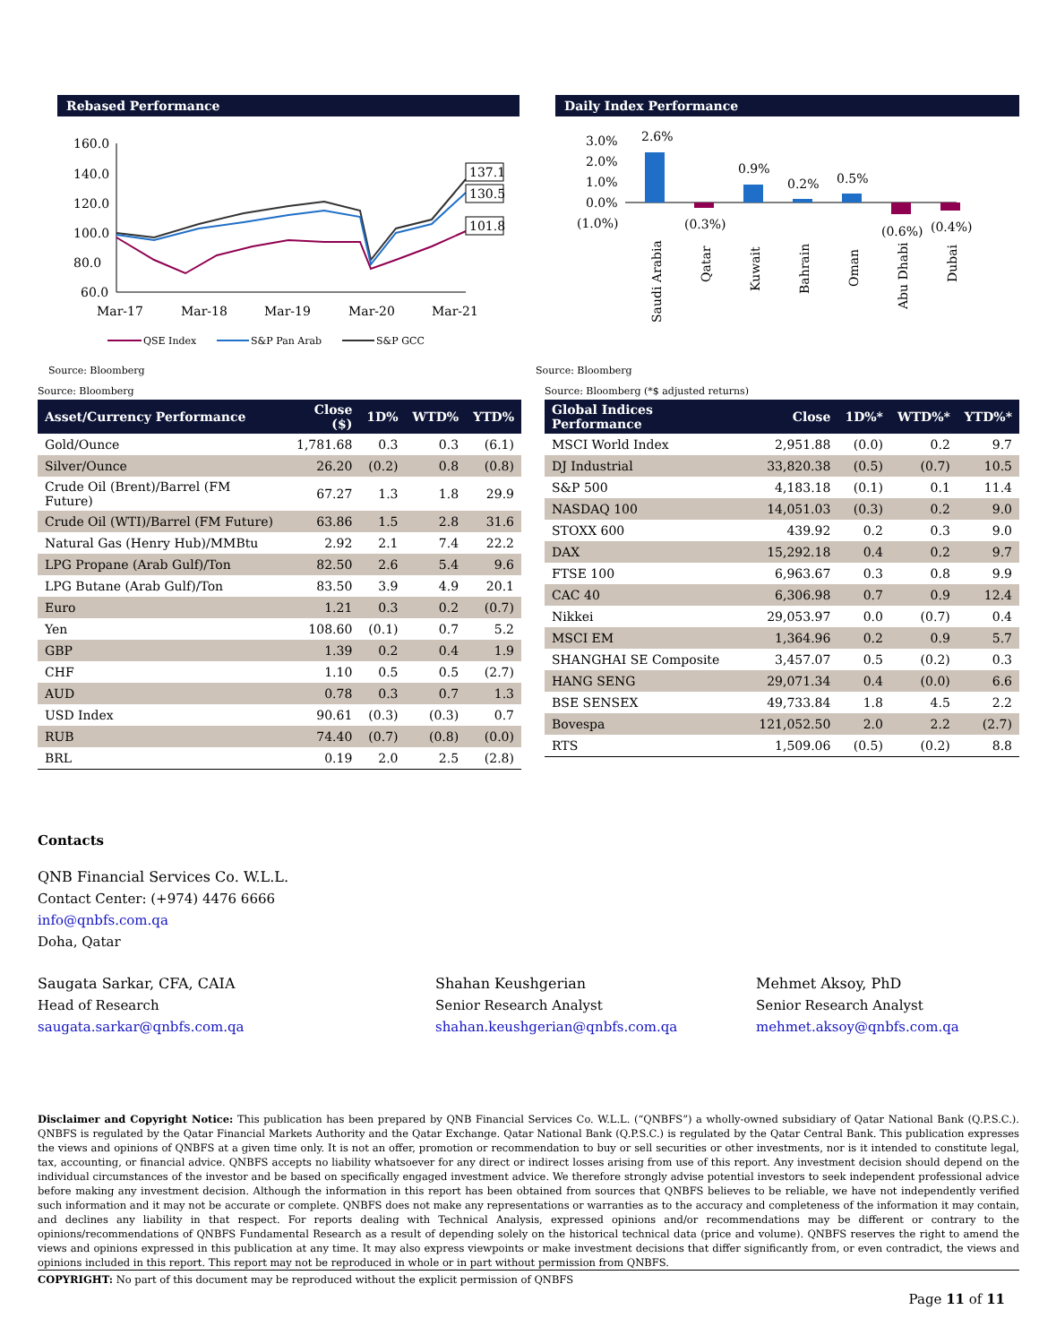Rebased Performance
160.0
140.0
120.0
100.0
80.0
60.0
Mar-17
Mar-18
Mar-19
Mar-20
Mar-21
137.1
130.5
101.8
QSE Index
S&P Pan Arab
S&P GCC
Source: Bloomberg
Daily Index Performance
3.0%
2.0%
1.0%
0.0%
(1.0%)
2.6%
(0.3%)
0.9%
0.2%
0.5%
(0.6%)
(0.4%)
Saudi Arabia
Qatar
Kuwait
Bahrain
Oman
Abu Dhabi
Dubai
Source: Bloomberg
Source: Bloomberg
| Asset/Currency Performance | Close ($) | 1D% | WTD% | YTD% |
| --- | --- | --- | --- | --- |
| Gold/Ounce | 1,781.68 | 0.3 | 0.3 | (6.1) |
| Silver/Ounce | 26.20 | (0.2) | 0.8 | (0.8) |
| Crude Oil (Brent)/Barrel (FM Future) | 67.27 | 1.3 | 1.8 | 29.9 |
| Crude Oil (WTI)/Barrel (FM Future) | 63.86 | 1.5 | 2.8 | 31.6 |
| Natural Gas (Henry Hub)/MMBtu | 2.92 | 2.1 | 7.4 | 22.2 |
| LPG Propane (Arab Gulf)/Ton | 82.50 | 2.6 | 5.4 | 9.6 |
| LPG Butane (Arab Gulf)/Ton | 83.50 | 3.9 | 4.9 | 20.1 |
| Euro | 1.21 | 0.3 | 0.2 | (0.7) |
| Yen | 108.60 | (0.1) | 0.7 | 5.2 |
| GBP | 1.39 | 0.2 | 0.4 | 1.9 |
| CHF | 1.10 | 0.5 | 0.5 | (2.7) |
| AUD | 0.78 | 0.3 | 0.7 | 1.3 |
| USD Index | 90.61 | (0.3) | (0.3) | 0.7 |
| RUB | 74.40 | (0.7) | (0.8) | (0.0) |
| BRL | 0.19 | 2.0 | 2.5 | (2.8) |
Source: Bloomberg (*$ adjusted returns)
| Global Indices Performance | Close | 1D%* | WTD%* | YTD%* |
| --- | --- | --- | --- | --- |
| MSCI World Index | 2,951.88 | (0.0) | 0.2 | 9.7 |
| DJ Industrial | 33,820.38 | (0.5) | (0.7) | 10.5 |
| S&P 500 | 4,183.18 | (0.1) | 0.1 | 11.4 |
| NASDAQ 100 | 14,051.03 | (0.3) | 0.2 | 9.0 |
| STOXX 600 | 439.92 | 0.2 | 0.3 | 9.0 |
| DAX | 15,292.18 | 0.4 | 0.2 | 9.7 |
| FTSE 100 | 6,963.67 | 0.3 | 0.8 | 9.9 |
| CAC 40 | 6,306.98 | 0.7 | 0.9 | 12.4 |
| Nikkei | 29,053.97 | 0.0 | (0.7) | 0.4 |
| MSCI EM | 1,364.96 | 0.2 | 0.9 | 5.7 |
| SHANGHAI SE Composite | 3,457.07 | 0.5 | (0.2) | 0.3 |
| HANG SENG | 29,071.34 | 0.4 | (0.0) | 6.6 |
| BSE SENSEX | 49,733.84 | 1.8 | 4.5 | 2.2 |
| Bovespa | 121,052.50 | 2.0 | 2.2 | (2.7) |
| RTS | 1,509.06 | (0.5) | (0.2) | 8.8 |
Contacts
QNB Financial Services Co. W.L.L.
Contact Center: (+974) 4476 6666
info@qnbfs.com.qa
Doha, Qatar
Saugata Sarkar, CFA, CAIA
Head of Research
saugata.sarkar@qnbfs.com.qa
Shahan Keushgerian
Senior Research Analyst
shahan.keushgerian@qnbfs.com.qa
Mehmet Aksoy, PhD
Senior Research Analyst
mehmet.aksoy@qnbfs.com.qa
Disclaimer and Copyright Notice: This publication has been prepared by QNB Financial Services Co. W.L.L. (“QNBFS”) a wholly-owned subsidiary of Qatar National Bank (Q.P.S.C.). QNBFS is regulated by the Qatar Financial Markets Authority and the Qatar Exchange. Qatar National Bank (Q.P.S.C.) is regulated by the Qatar Central Bank. This publication expresses the views and opinions of QNBFS at a given time only. It is not an offer, promotion or recommendation to buy or sell securities or other investments, nor is it intended to constitute legal, tax, accounting, or financial advice. QNBFS accepts no liability whatsoever for any direct or indirect losses arising from use of this report. Any investment decision should depend on the individual circumstances of the investor and be based on specifically engaged investment advice. We therefore strongly advise potential investors to seek independent professional advice before making any investment decision. Although the information in this report has been obtained from sources that QNBFS believes to be reliable, we have not independently verified such information and it may not be accurate or complete. QNBFS does not make any representations or warranties as to the accuracy and completeness of the information it may contain, and declines any liability in that respect. For reports dealing with Technical Analysis, expressed opinions and/or recommendations may be different or contrary to the opinions/recommendations of QNBFS Fundamental Research as a result of depending solely on the historical technical data (price and volume). QNBFS reserves the right to amend the views and opinions expressed in this publication at any time. It may also express viewpoints or make investment decisions that differ significantly from, or even contradict, the views and opinions included in this report. This report may not be reproduced in whole or in part without permission from QNBFS.
COPYRIGHT: No part of this document may be reproduced without the explicit permission of QNBFS
Page 11 of 11